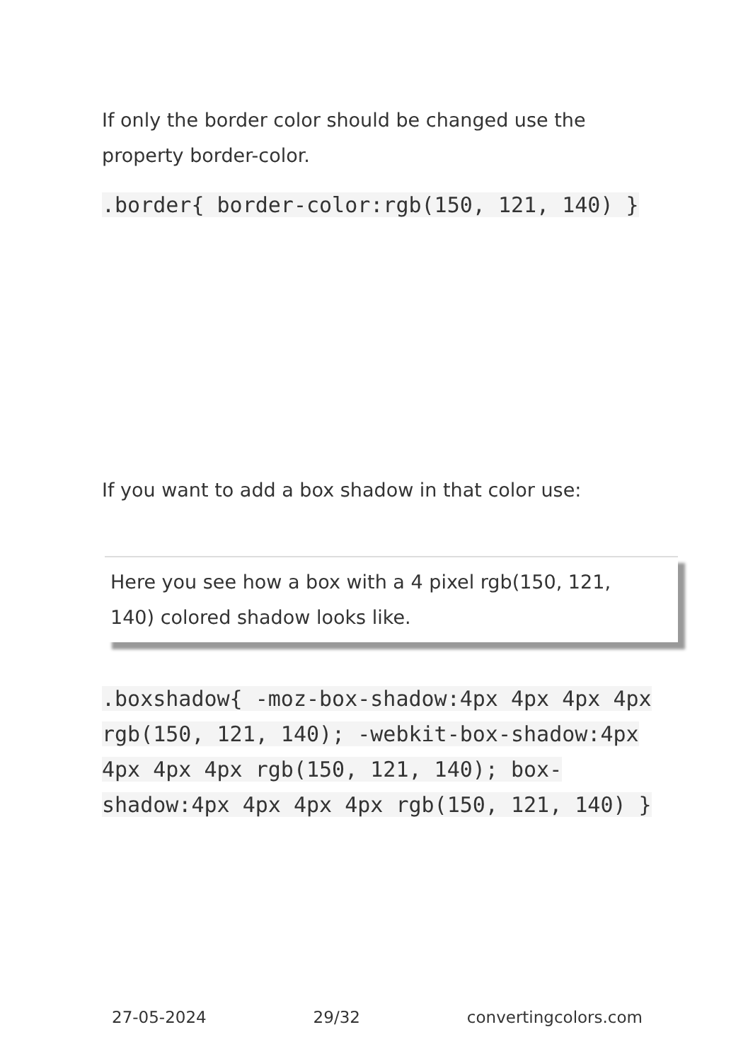If only the border color should be changed use the property border-color.
.border{ border-color:rgb(150, 121, 140) }
If you want to add a box shadow in that color use:
Here you see how a box with a 4 pixel rgb(150, 121, 140) colored shadow looks like.
.boxshadow{ -moz-box-shadow:4px 4px 4px 4px rgb(150, 121, 140); -webkit-box-shadow:4px 4px 4px 4px rgb(150, 121, 140); box-shadow:4px 4px 4px 4px rgb(150, 121, 140) }
27-05-2024 29/32 convertingcolors.com